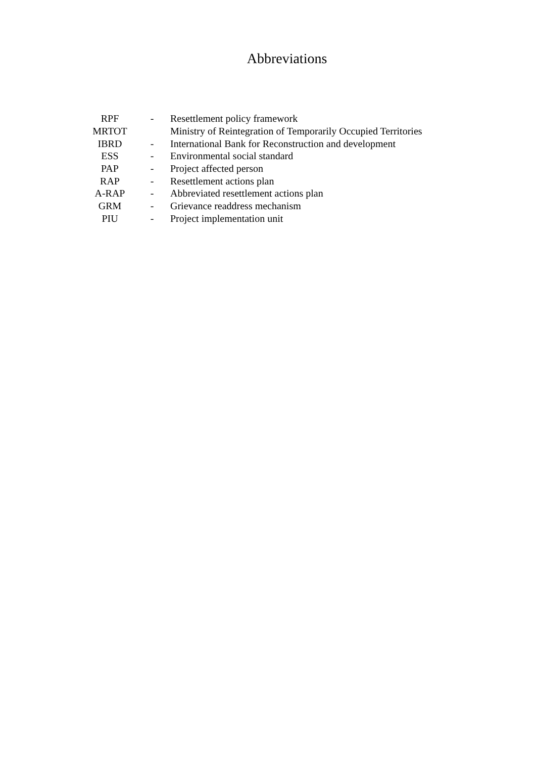Abbreviations
| RPF | - | Resettlement policy framework |
| MRTOT | | Ministry of Reintegration of Temporarily Occupied Territories |
| IBRD | - | International Bank for Reconstruction and development |
| ESS | - | Environmental social standard |
| PAP | - | Project affected person |
| RAP | - | Resettlement actions plan |
| A-RAP | - | Abbreviated resettlement actions plan |
| GRM | - | Grievance readdress mechanism |
| PIU | - | Project implementation unit |